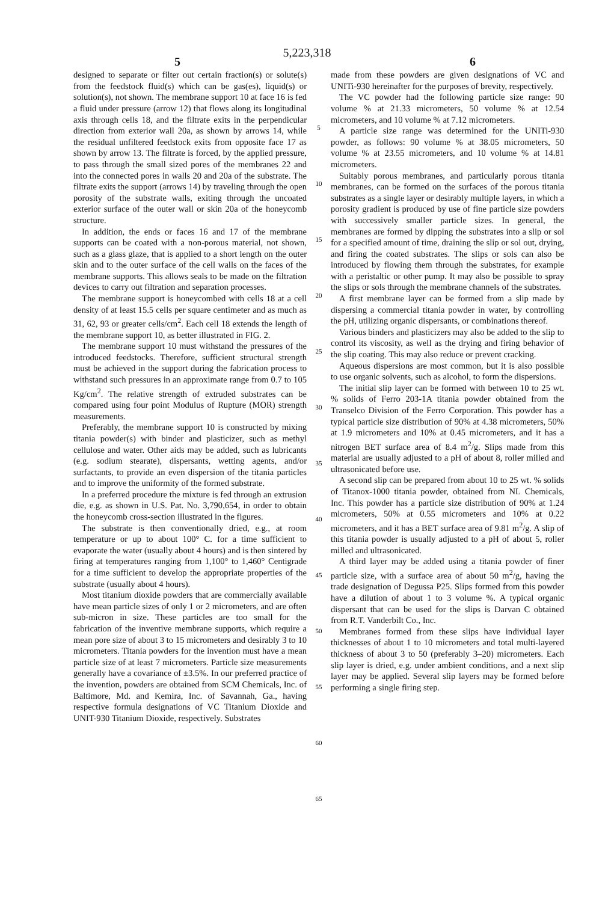5,223,318
5 6
designed to separate or filter out certain fraction(s) or solute(s) from the feedstock fluid(s) which can be gas(es), liquid(s) or solution(s), not shown. The membrane support 10 at face 16 is fed a fluid under pressure (arrow 12) that flows along its longitudinal axis through cells 18, and the filtrate exits in the perpendicular direction from exterior wall 20a, as shown by arrows 14, while the residual unfiltered feedstock exits from opposite face 17 as shown by arrow 13. The filtrate is forced, by the applied pressure, to pass through the small sized pores of the membranes 22 and into the connected pores in walls 20 and 20a of the substrate. The filtrate exits the support (arrows 14) by traveling through the open porosity of the substrate walls, exiting through the uncoated exterior surface of the outer wall or skin 20a of the honeycomb structure.
In addition, the ends or faces 16 and 17 of the membrane supports can be coated with a non-porous material, not shown, such as a glass glaze, that is applied to a short length on the outer skin and to the outer surface of the cell walls on the faces of the membrane supports. This allows seals to be made on the filtration devices to carry out filtration and separation processes.
The membrane support is honeycombed with cells 18 at a cell density of at least 15.5 cells per square centimeter and as much as 31, 62, 93 or greater cells/cm<sup>2</sup>. Each cell 18 extends the length of the membrane support 10, as better illustrated in FIG. 2.
The membrane support 10 must withstand the pressures of the introduced feedstocks. Therefore, sufficient structural strength must be achieved in the support during the fabrication process to withstand such pressures in an approximate range from 0.7 to 105 Kg/cm<sup>2</sup>. The relative strength of extruded substrates can be compared using four point Modulus of Rupture (MOR) strength measurements.
Preferably, the membrane support 10 is constructed by mixing titania powder(s) with binder and plasticizer, such as methyl cellulose and water. Other aids may be added, such as lubricants (e.g. sodium stearate), dispersants, wetting agents, and/or surfactants, to provide an even dispersion of the titania particles and to improve the uniformity of the formed substrate.
In a preferred procedure the mixture is fed through an extrusion die, e.g. as shown in U.S. Pat. No. 3,790,654, in order to obtain the honeycomb cross-section illustrated in the figures.
The substrate is then conventionally dried, e.g., at room temperature or up to about 100° C. for a time sufficient to evaporate the water (usually about 4 hours) and is then sintered by firing at temperatures ranging from 1,100° to 1,460° Centigrade for a time sufficient to develop the appropriate properties of the substrate (usually about 4 hours).
Most titanium dioxide powders that are commercially available have mean particle sizes of only 1 or 2 micrometers, and are often sub-micron in size. These particles are too small for the fabrication of the inventive membrane supports, which require a mean pore size of about 3 to 15 micrometers and desirably 3 to 10 micrometers. Titania powders for the invention must have a mean particle size of at least 7 micrometers. Particle size measurements generally have a covariance of ±3.5%. In our preferred practice of the invention, powders are obtained from SCM Chemicals, Inc. of Baltimore, Md. and Kemira, Inc. of Savannah, Ga., having respective formula designations of VC Titanium Dioxide and UNIT-930 Titanium Dioxide, respectively. Substrates
5
10
15
20
25
30
35
40
45
50
55
60
65
made from these powders are given designations of VC and UNITi-930 hereinafter for the purposes of brevity, respectively.
The VC powder had the following particle size range: 90 volume % at 21.33 micrometers, 50 volume % at 12.54 micrometers, and 10 volume % at 7.12 micrometers.
A particle size range was determined for the UNITi-930 powder, as follows: 90 volume % at 38.05 micrometers, 50 volume % at 23.55 micrometers, and 10 volume % at 14.81 micrometers.
Suitably porous membranes, and particularly porous titania membranes, can be formed on the surfaces of the porous titania substrates as a single layer or desirably multiple layers, in which a porosity gradient is produced by use of fine particle size powders with successively smaller particle sizes. In general, the membranes are formed by dipping the substrates into a slip or sol for a specified amount of time, draining the slip or sol out, drying, and firing the coated substrates. The slips or sols can also be introduced by flowing them through the substrates, for example with a peristaltic or other pump. It may also be possible to spray the slips or sols through the membrane channels of the substrates.
A first membrane layer can be formed from a slip made by dispersing a commercial titania powder in water, by controlling the pH, utilizing organic dispersants, or combinations thereof.
Various binders and plasticizers may also be added to the slip to control its viscosity, as well as the drying and firing behavior of the slip coating. This may also reduce or prevent cracking.
Aqueous dispersions are most common, but it is also possible to use organic solvents, such as alcohol, to form the dispersions.
The initial slip layer can be formed with between 10 to 25 wt. % solids of Ferro 203-1A titania powder obtained from the Transelco Division of the Ferro Corporation. This powder has a typical particle size distribution of 90% at 4.38 micrometers, 50% at 1.9 micrometers and 10% at 0.45 micrometers, and it has a nitrogen BET surface area of 8.4 m<sup>2</sup>/g. Slips made from this material are usually adjusted to a pH of about 8, roller milled and ultrasonicated before use.
A second slip can be prepared from about 10 to 25 wt. % solids of Titanox-1000 titania powder, obtained from NL Chemicals, Inc. This powder has a particle size distribution of 90% at 1.24 micrometers, 50% at 0.55 micrometers and 10% at 0.22 micrometers, and it has a BET surface area of 9.81 m<sup>2</sup>/g. A slip of this titania powder is usually adjusted to a pH of about 5, roller milled and ultrasonicated.
A third layer may be added using a titania powder of finer particle size, with a surface area of about 50 m<sup>2</sup>/g, having the trade designation of Degussa P25. Slips formed from this powder have a dilution of about 1 to 3 volume %. A typical organic dispersant that can be used for the slips is Darvan C obtained from R.T. Vanderbilt Co., Inc.
Membranes formed from these slips have individual layer thicknesses of about 1 to 10 micrometers and total multi-layered thickness of about 3 to 50 (preferably 3–20) micrometers. Each slip layer is dried, e.g. under ambient conditions, and a next slip layer may be applied. Several slip layers may be formed before performing a single firing step.